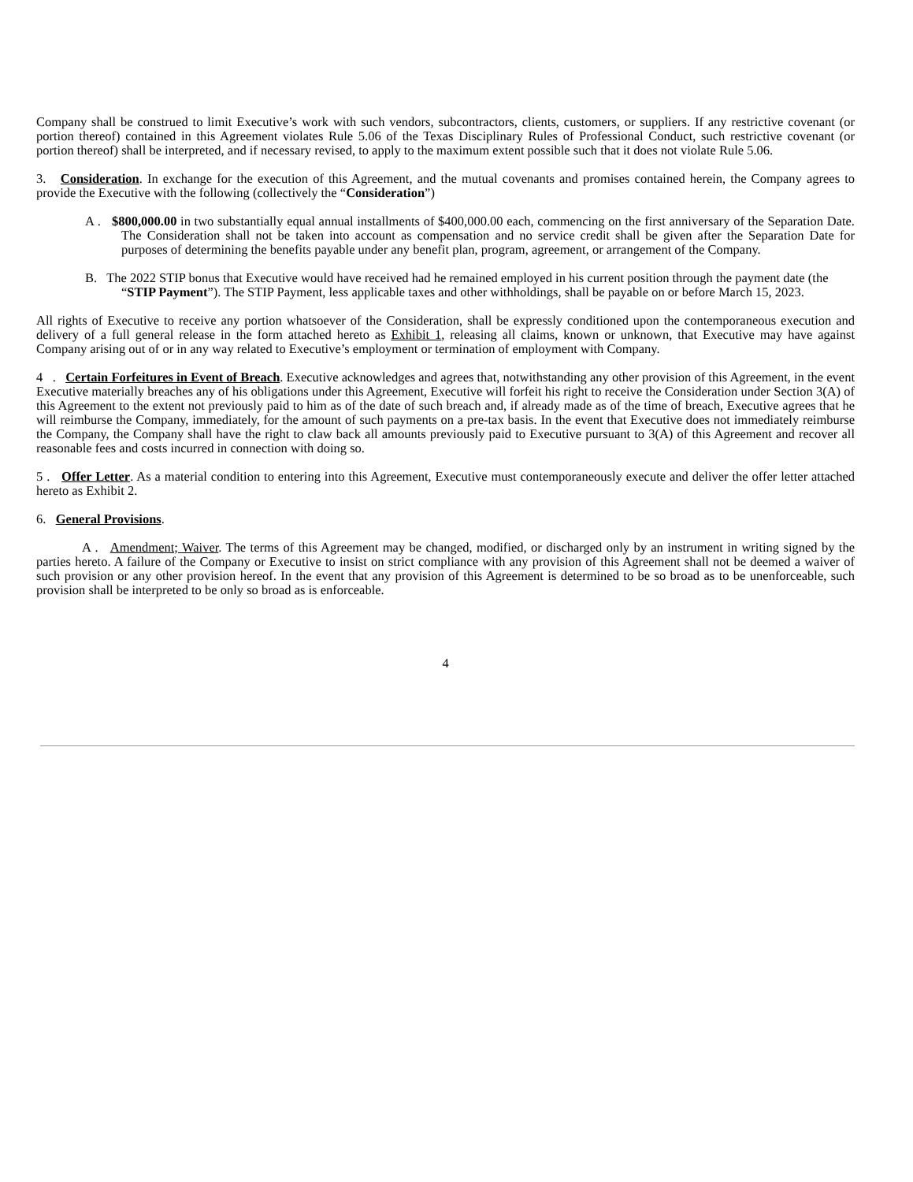Company shall be construed to limit Executive’s work with such vendors, subcontractors, clients, customers, or suppliers. If any restrictive covenant (or portion thereof) contained in this Agreement violates Rule 5.06 of the Texas Disciplinary Rules of Professional Conduct, such restrictive covenant (or portion thereof) shall be interpreted, and if necessary revised, to apply to the maximum extent possible such that it does not violate Rule 5.06.
3. Consideration. In exchange for the execution of this Agreement, and the mutual covenants and promises contained herein, the Company agrees to provide the Executive with the following (collectively the “Consideration”)
A . $800,000.00 in two substantially equal annual installments of $400,000.00 each, commencing on the first anniversary of the Separation Date. The Consideration shall not be taken into account as compensation and no service credit shall be given after the Separation Date for purposes of determining the benefits payable under any benefit plan, program, agreement, or arrangement of the Company.
B. The 2022 STIP bonus that Executive would have received had he remained employed in his current position through the payment date (the “STIP Payment”). The STIP Payment, less applicable taxes and other withholdings, shall be payable on or before March 15, 2023.
All rights of Executive to receive any portion whatsoever of the Consideration, shall be expressly conditioned upon the contemporaneous execution and delivery of a full general release in the form attached hereto as Exhibit 1, releasing all claims, known or unknown, that Executive may have against Company arising out of or in any way related to Executive’s employment or termination of employment with Company.
4 . Certain Forfeitures in Event of Breach. Executive acknowledges and agrees that, notwithstanding any other provision of this Agreement, in the event Executive materially breaches any of his obligations under this Agreement, Executive will forfeit his right to receive the Consideration under Section 3(A) of this Agreement to the extent not previously paid to him as of the date of such breach and, if already made as of the time of breach, Executive agrees that he will reimburse the Company, immediately, for the amount of such payments on a pre-tax basis. In the event that Executive does not immediately reimburse the Company, the Company shall have the right to claw back all amounts previously paid to Executive pursuant to 3(A) of this Agreement and recover all reasonable fees and costs incurred in connection with doing so.
5 . Offer Letter. As a material condition to entering into this Agreement, Executive must contemporaneously execute and deliver the offer letter attached hereto as Exhibit 2.
6. General Provisions.
A . Amendment; Waiver. The terms of this Agreement may be changed, modified, or discharged only by an instrument in writing signed by the parties hereto. A failure of the Company or Executive to insist on strict compliance with any provision of this Agreement shall not be deemed a waiver of such provision or any other provision hereof. In the event that any provision of this Agreement is determined to be so broad as to be unenforceable, such provision shall be interpreted to be only so broad as is enforceable.
4